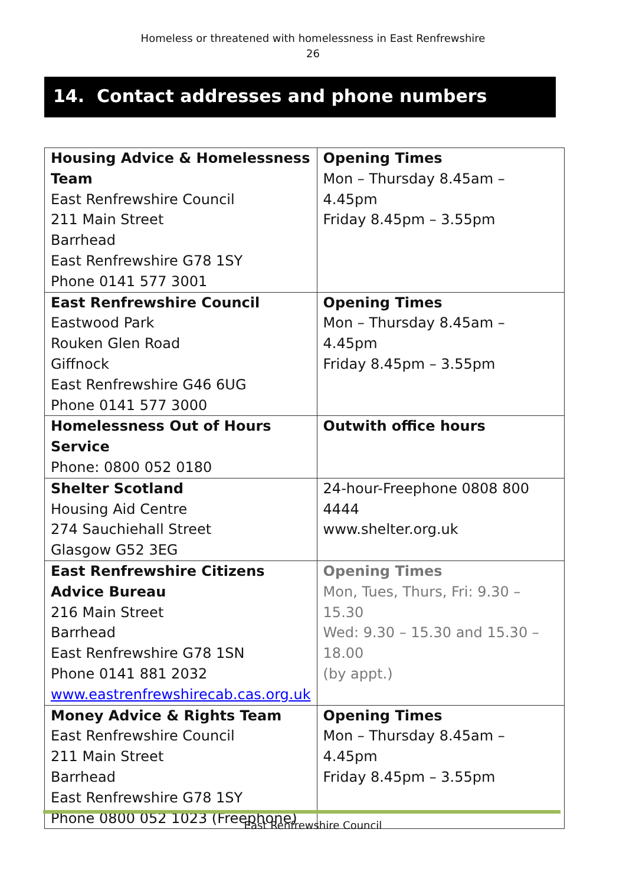Homeless or threatened with homelessness in East Renfrewshire
26
14. Contact addresses and phone numbers
| Housing Advice & Homelessness Team East Renfrewshire Council 211 Main Street Barrhead East Renfrewshire G78 1SY Phone 0141 577 3001 | Opening Times Mon – Thursday 8.45am – 4.45pm Friday 8.45pm – 3.55pm |
| East Renfrewshire Council Eastwood Park Rouken Glen Road Giffnock East Renfrewshire G46 6UG Phone 0141 577 3000 | Opening Times Mon – Thursday 8.45am – 4.45pm Friday 8.45pm – 3.55pm |
| Homelessness Out of Hours Service Phone: 0800 052 0180 | Outwith office hours |
| Shelter Scotland Housing Aid Centre 274 Sauchiehall Street Glasgow G52 3EG | 24-hour-Freephone 0808 800 4444 www.shelter.org.uk |
| East Renfrewshire Citizens Advice Bureau 216 Main Street Barrhead East Renfrewshire G78 1SN Phone 0141 881 2032 www.eastrenfrewshirecab.cas.org.uk | Opening Times Mon, Tues, Thurs, Fri: 9.30 – 15.30 Wed: 9.30 – 15.30 and 15.30 – 18.00 (by appt.) |
| Money Advice & Rights Team East Renfrewshire Council 211 Main Street Barrhead East Renfrewshire G78 1SY Phone 0800 052 1023 (Freephone) | Opening Times Mon – Thursday 8.45am – 4.45pm Friday 8.45pm – 3.55pm |
East Renfrewshire Council